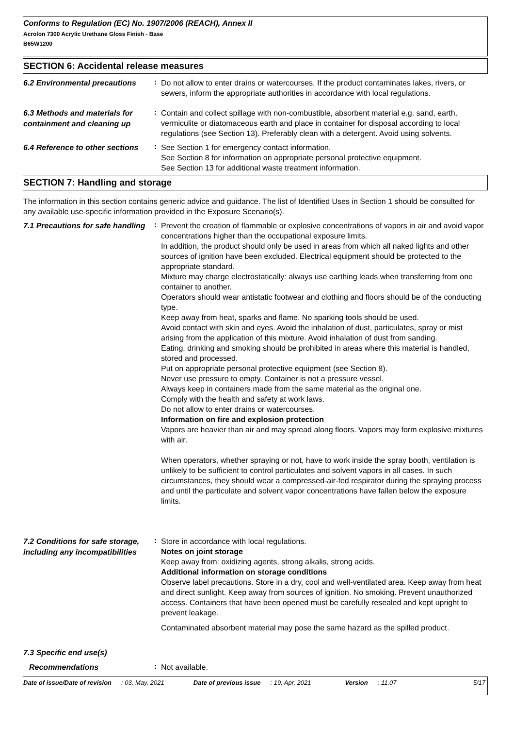Conforms to Regulation (EC) No. 1907/2006 (REACH), Annex II
Acrolon 7300 Acrylic Urethane Gloss Finish - Base
B65W1200
SECTION 6: Accidental release measures
6.2 Environmental precautions
:
Do not allow to enter drains or watercourses. If the product contaminates lakes, rivers, or sewers, inform the appropriate authorities in accordance with local regulations.
6.3 Methods and materials for containment and cleaning up
:
Contain and collect spillage with non-combustible, absorbent material e.g. sand, earth, vermiculite or diatomaceous earth and place in container for disposal according to local regulations (see Section 13). Preferably clean with a detergent. Avoid using solvents.
6.4 Reference to other sections
:
See Section 1 for emergency contact information.
See Section 8 for information on appropriate personal protective equipment.
See Section 13 for additional waste treatment information.
SECTION 7: Handling and storage
The information in this section contains generic advice and guidance. The list of Identified Uses in Section 1 should be consulted for any available use-specific information provided in the Exposure Scenario(s).
7.1 Precautions for safe handling
:
Prevent the creation of flammable or explosive concentrations of vapors in air and avoid vapor concentrations higher than the occupational exposure limits.
In addition, the product should only be used in areas from which all naked lights and other sources of ignition have been excluded. Electrical equipment should be protected to the appropriate standard.
Mixture may charge electrostatically: always use earthing leads when transferring from one container to another.
Operators should wear antistatic footwear and clothing and floors should be of the conducting type.
Keep away from heat, sparks and flame. No sparking tools should be used.
Avoid contact with skin and eyes. Avoid the inhalation of dust, particulates, spray or mist arising from the application of this mixture. Avoid inhalation of dust from sanding.
Eating, drinking and smoking should be prohibited in areas where this material is handled, stored and processed.
Put on appropriate personal protective equipment (see Section 8).
Never use pressure to empty. Container is not a pressure vessel.
Always keep in containers made from the same material as the original one.
Comply with the health and safety at work laws.
Do not allow to enter drains or watercourses.
Information on fire and explosion protection
Vapors are heavier than air and may spread along floors. Vapors may form explosive mixtures with air.
When operators, whether spraying or not, have to work inside the spray booth, ventilation is unlikely to be sufficient to control particulates and solvent vapors in all cases. In such circumstances, they should wear a compressed-air-fed respirator during the spraying process and until the particulate and solvent vapor concentrations have fallen below the exposure limits.
7.2 Conditions for safe storage, including any incompatibilities
:
Store in accordance with local regulations.
Notes on joint storage
Keep away from: oxidizing agents, strong alkalis, strong acids.
Additional information on storage conditions
Observe label precautions. Store in a dry, cool and well-ventilated area. Keep away from heat and direct sunlight. Keep away from sources of ignition. No smoking. Prevent unauthorized access. Containers that have been opened must be carefully resealed and kept upright to prevent leakage.
Contaminated absorbent material may pose the same hazard as the spilled product.
7.3 Specific end use(s)
Recommendations
:
Not available.
Date of issue/Date of revision: 03, May, 2021 Date of previous issue: 19, Apr, 2021 Version: 11.07 5/17